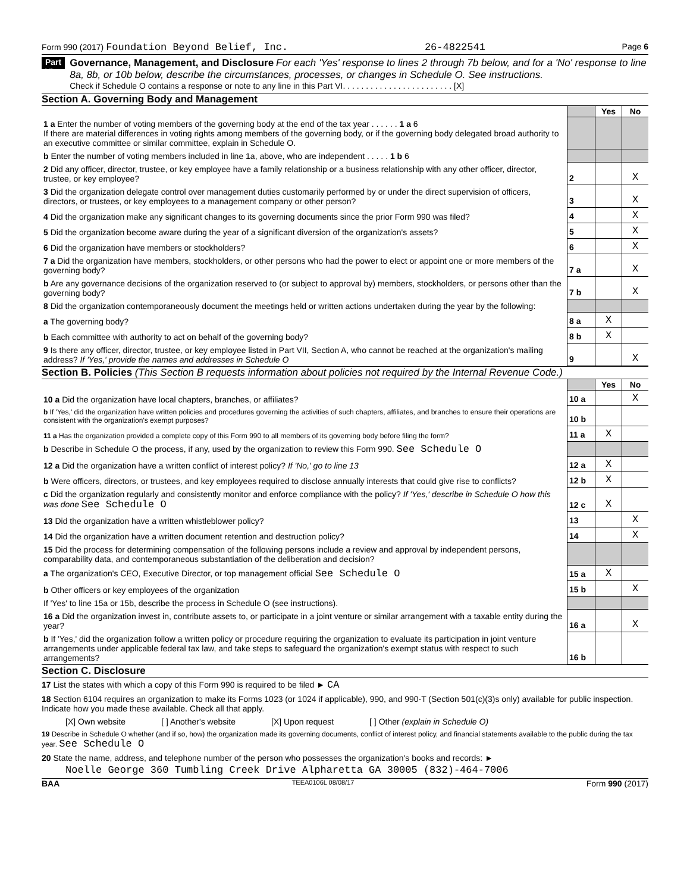Form 990 (2017) Foundation Beyond Belief, Inc. 26-4822541 Page 6
Part VI Governance, Management, and Disclosure For each 'Yes' response to lines 2 through 7b below, and for a 'No' response to line 8a, 8b, or 10b below, describe the circumstances, processes, or changes in Schedule O. See instructions.
Check if Schedule O contains a response or note to any line in this Part VI. . . . . . . . . . . . . . . . . . . . . . . . [X]
Section A. Governing Body and Management
| | | Yes | No |
| 1 a Enter the number of voting members of the governing body at the end of the tax year . . . . . . 1 a 6 If there are material differences in voting rights among members of the governing body, or if the governing body delegated broad authority to an executive committee or similar committee, explain in Schedule O. | | | |
| b Enter the number of voting members included in line 1a, above, who are independent . . . . . 1 b 6 | | | |
| 2 Did any officer, director, trustee, or key employee have a family relationship or a business relationship with any other officer, director, trustee, or key employee? | 2 | | X |
| 3 Did the organization delegate control over management duties customarily performed by or under the direct supervision of officers, directors, or trustees, or key employees to a management company or other person? | 3 | | X |
| 4 Did the organization make any significant changes to its governing documents since the prior Form 990 was filed? | 4 | | X |
| 5 Did the organization become aware during the year of a significant diversion of the organization's assets? | 5 | | X |
| 6 Did the organization have members or stockholders? | 6 | | X |
| 7 a Did the organization have members, stockholders, or other persons who had the power to elect or appoint one or more members of the governing body? | 7 a | | X |
| b Are any governance decisions of the organization reserved to (or subject to approval by) members, stockholders, or persons other than the governing body? | 7 b | | X |
| 8 Did the organization contemporaneously document the meetings held or written actions undertaken during the year by the following: | | | |
| a The governing body? | 8 a | X | |
| b Each committee with authority to act on behalf of the governing body? | 8 b | X | |
| 9 Is there any officer, director, trustee, or key employee listed in Part VII, Section A, who cannot be reached at the organization's mailing address? If 'Yes,' provide the names and addresses in Schedule O | 9 | | X |
Section B. Policies (This Section B requests information about policies not required by the Internal Revenue Code.)
| | | Yes | No |
| 10 a Did the organization have local chapters, branches, or affiliates? | 10 a | | X |
| b If 'Yes,' did the organization have written policies and procedures governing the activities of such chapters, affiliates, and branches to ensure their operations are consistent with the organization's exempt purposes? | 10 b | | |
| 11 a Has the organization provided a complete copy of this Form 990 to all members of its governing body before filing the form? | 11 a | X | |
| b Describe in Schedule O the process, if any, used by the organization to review this Form 990. See Schedule O | | | |
| 12 a Did the organization have a written conflict of interest policy? If 'No,' go to line 13 | 12 a | X | |
| b Were officers, directors, or trustees, and key employees required to disclose annually interests that could give rise to conflicts? | 12 b | X | |
| c Did the organization regularly and consistently monitor and enforce compliance with the policy? If 'Yes,' describe in Schedule O how this was done See Schedule O | 12 c | X | |
| 13 Did the organization have a written whistleblower policy? | 13 | | X |
| 14 Did the organization have a written document retention and destruction policy? | 14 | | X |
| 15 Did the process for determining compensation of the following persons include a review and approval by independent persons, comparability data, and contemporaneous substantiation of the deliberation and decision? | | | |
| a The organization's CEO, Executive Director, or top management official See Schedule O | 15 a | X | |
| b Other officers or key employees of the organization | 15 b | | X |
| If 'Yes' to line 15a or 15b, describe the process in Schedule O (see instructions). | | | |
| 16 a Did the organization invest in, contribute assets to, or participate in a joint venture or similar arrangement with a taxable entity during the year? | 16 a | | X |
| b If 'Yes,' did the organization follow a written policy or procedure requiring the organization to evaluate its participation in joint venture arrangements under applicable federal tax law, and take steps to safeguard the organization's exempt status with respect to such arrangements? | 16 b | | |
Section C. Disclosure
17 List the states with which a copy of this Form 990 is required to be filed ► CA
18 Section 6104 requires an organization to make its Forms 1023 (or 1024 if applicable), 990, and 990-T (Section 501(c)(3)s only) available for public inspection. Indicate how you made these available. Check all that apply.
[X] Own website [ ] Another's website [X] Upon request [ ] Other (explain in Schedule O)
19 Describe in Schedule O whether (and if so, how) the organization made its governing documents, conflict of interest policy, and financial statements available to the public during the tax year. See Schedule O
20 State the name, address, and telephone number of the person who possesses the organization's books and records: ►
Noelle George 360 Tumbling Creek Drive Alpharetta GA 30005 (832)-464-7006
BAA TEEA0106L 08/08/17 Form 990 (2017)